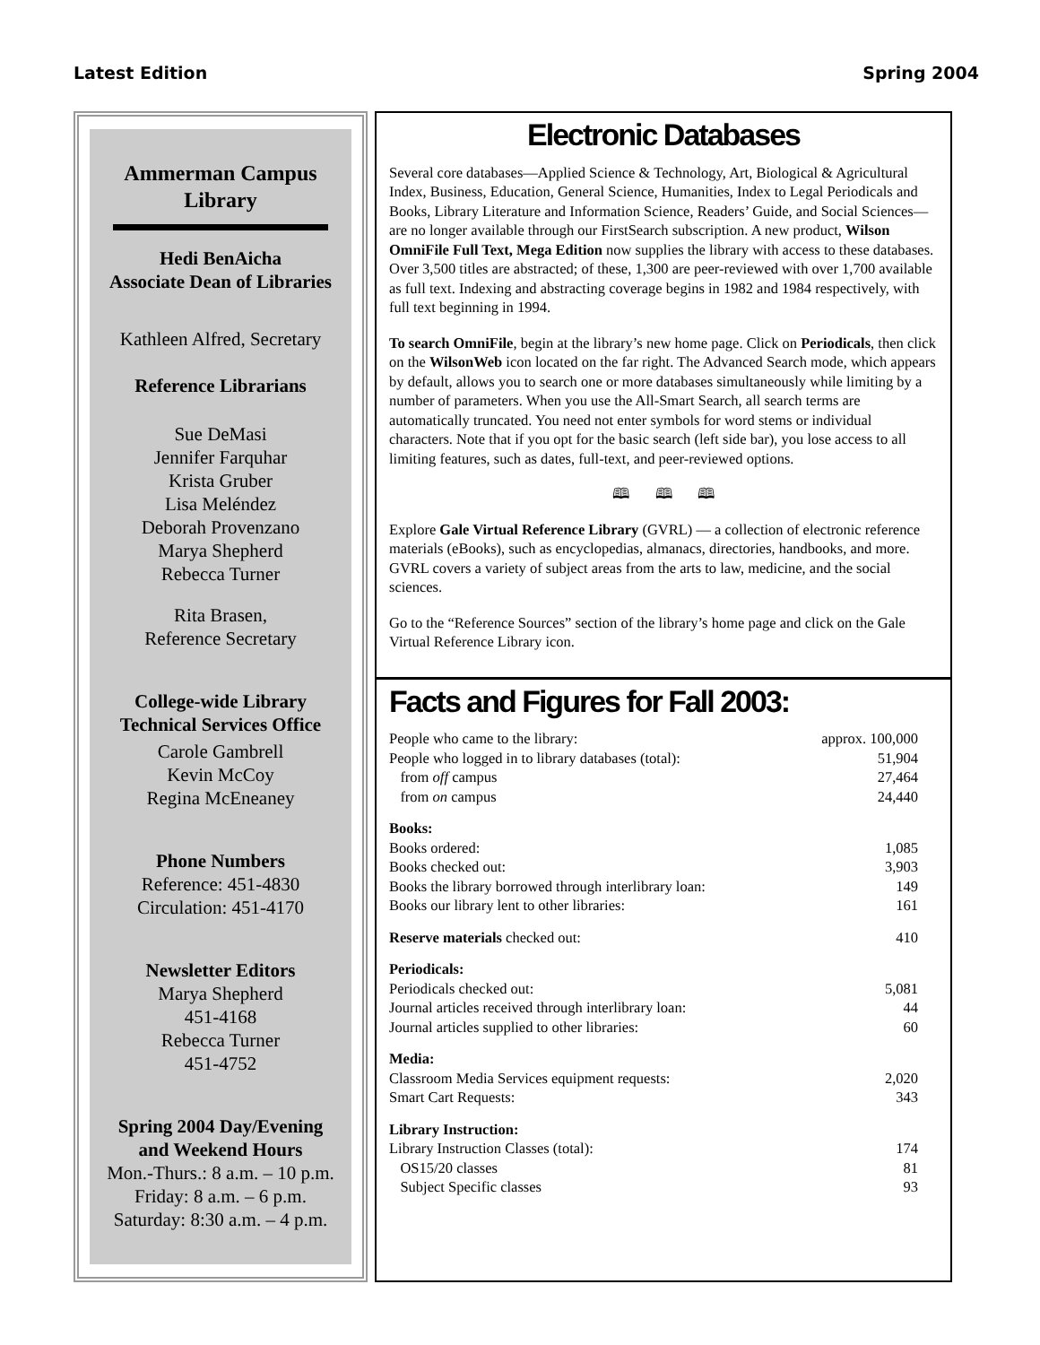Latest Edition Spring 2004
Ammerman Campus
Library
Hedi BenAicha
Associate Dean of Libraries
Kathleen Alfred, Secretary
Reference Librarians
Sue DeMasi
Jennifer Farquhar
Krista Gruber
Lisa Meléndez
Deborah Provenzano
Marya Shepherd
Rebecca Turner
Rita Brasen,
Reference Secretary
College-wide Library
Technical Services Office
Carole Gambrell
Kevin McCoy
Regina McEneaney
Phone Numbers
Reference: 451-4830
Circulation: 451-4170
Newsletter Editors
Marya Shepherd
451-4168
Rebecca Turner
451-4752
Spring 2004 Day/Evening
and Weekend Hours
Mon.-Thurs.: 8 a.m. – 10 p.m.
Friday: 8 a.m. – 6 p.m.
Saturday: 8:30 a.m. – 4 p.m.
Electronic Databases
Several core databases—Applied Science & Technology, Art, Biological & Agricultural Index, Business, Education, General Science, Humanities, Index to Legal Periodicals and Books, Library Literature and Information Science, Readers’ Guide, and Social Sciences—are no longer available through our FirstSearch subscription. A new product, Wilson OmniFile Full Text, Mega Edition now supplies the library with access to these databases. Over 3,500 titles are abstracted; of these, 1,300 are peer-reviewed with over 1,700 available as full text. Indexing and abstracting coverage begins in 1982 and 1984 respectively, with full text beginning in 1994.
To search OmniFile, begin at the library’s new home page. Click on Periodicals, then click on the WilsonWeb icon located on the far right. The Advanced Search mode, which appears by default, allows you to search one or more databases simultaneously while limiting by a number of parameters. When you use the All-Smart Search, all search terms are automatically truncated. You need not enter symbols for word stems or individual characters. Note that if you opt for the basic search (left side bar), you lose access to all limiting features, such as dates, full-text, and peer-reviewed options.
🕮 🕮 🕮
Explore Gale Virtual Reference Library (GVRL) — a collection of electronic reference materials (eBooks), such as encyclopedias, almanacs, directories, handbooks, and more. GVRL covers a variety of subject areas from the arts to law, medicine, and the social sciences.
Go to the “Reference Sources” section of the library’s home page and click on the Gale Virtual Reference Library icon.
Facts and Figures for Fall 2003:
| People who came to the library: | approx. 100,000 |
| People who logged in to library databases (total): | 51,904 |
| from off campus | 27,464 |
| from on campus | 24,440 |
| Books: | |
| Books ordered: | 1,085 |
| Books checked out: | 3,903 |
| Books the library borrowed through interlibrary loan: | 149 |
| Books our library lent to other libraries: | 161 |
| Reserve materials checked out: | 410 |
| Periodicals: | |
| Periodicals checked out: | 5,081 |
| Journal articles received through interlibrary loan: | 44 |
| Journal articles supplied to other libraries: | 60 |
| Media: | |
| Classroom Media Services equipment requests: | 2,020 |
| Smart Cart Requests: | 343 |
| Library Instruction: | |
| Library Instruction Classes (total): | 174 |
| OS15/20 classes | 81 |
| Subject Specific classes | 93 |